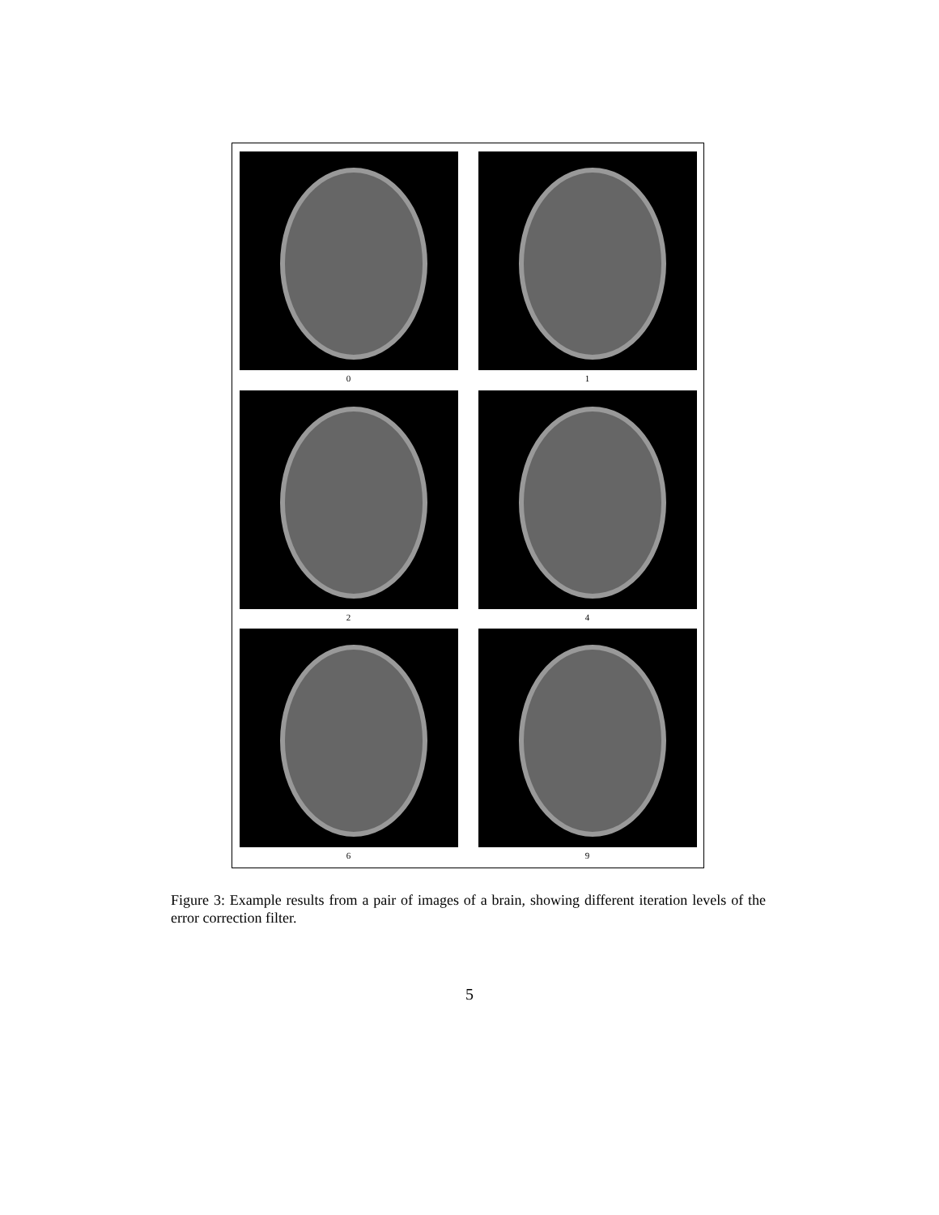0
1
2
4
6
9
Figure 3: Example results from a pair of images of a brain, showing different iteration levels of the error correction filter.
5